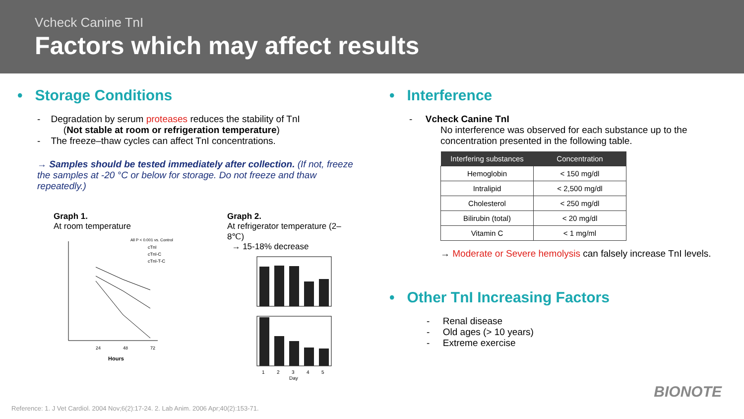Vcheck Canine TnI
Factors which may affect results
• Storage Conditions
- Degradation by serum proteases reduces the stability of TnI
(Not stable at room or refrigeration temperature)
- The freeze–thaw cycles can affect TnI concentrations.
→ Samples should be tested immediately after collection. (If not, freeze the samples at -20 °C or below for storage. Do not freeze and thaw repeatedly.)
Graph 1.
At room temperature
24
48
72
Hours
All P < 0.001 vs. Control
cTnI
cTnI-C
cTnI-T-C
Graph 2.
At refrigerator temperature (2–8℃)
→ 15-18% decrease
1
2
3
4
5
Day
• Interference
- Vcheck Canine TnI
No interference was observed for each substance up to the concentration presented in the following table.
| Interfering substances | Concentration |
| --- | --- |
| Hemoglobin | < 150 mg/dl |
| Intralipid | < 2,500 mg/dl |
| Cholesterol | < 250 mg/dl |
| Bilirubin (total) | < 20 mg/dl |
| Vitamin C | < 1 mg/ml |
→ Moderate or Severe hemolysis can falsely increase TnI levels.
• Other TnI Increasing Factors
- Renal disease
- Old ages (> 10 years)
- Extreme exercise
Reference: 1. J Vet Cardiol. 2004 Nov;6(2):17-24. 2. Lab Anim. 2006 Apr;40(2):153-71.
BIONOTE